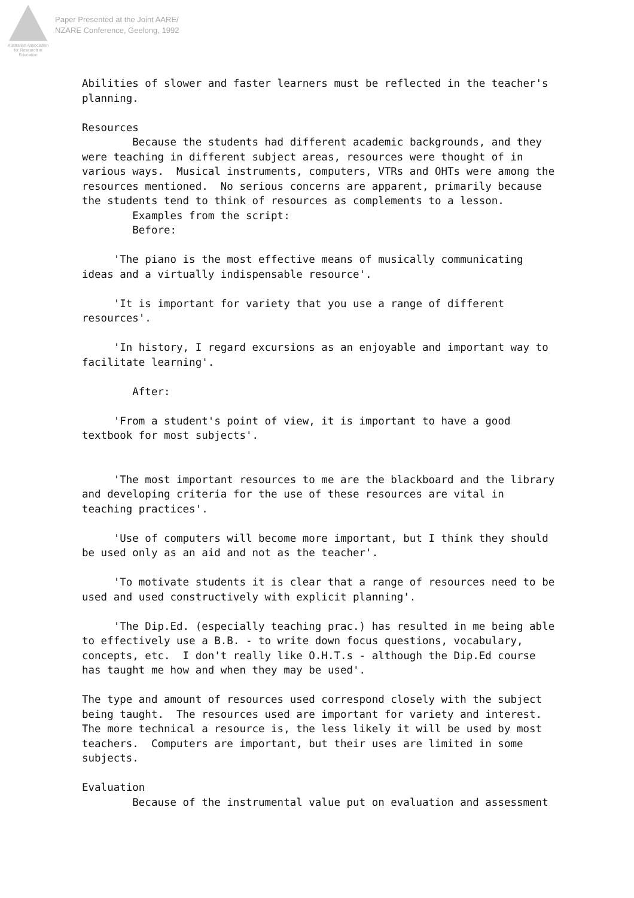Australian Association for Research in Education
Paper Presented at the Joint AARE/
NZARE Conference, Geelong, 1992
Abilities of slower and faster learners must be reflected in the teacher's planning. Resources Because the students had different academic backgrounds, and they were teaching in different subject areas, resources were thought of in various ways. Musical instruments, computers, VTRs and OHTs were among the resources mentioned. No serious concerns are apparent, primarily because the students tend to think of resources as complements to a lesson. Examples from the script: Before: 'The piano is the most effective means of musically communicating ideas and a virtually indispensable resource'. 'It is important for variety that you use a range of different resources'. 'In history, I regard excursions as an enjoyable and important way to facilitate learning'. After: 'From a student's point of view, it is important to have a good textbook for most subjects'. 'The most important resources to me are the blackboard and the library and developing criteria for the use of these resources are vital in teaching practices'. 'Use of computers will become more important, but I think they should be used only as an aid and not as the teacher'. 'To motivate students it is clear that a range of resources need to be used and used constructively with explicit planning'. 'The Dip.Ed. (especially teaching prac.) has resulted in me being able to effectively use a B.B. - to write down focus questions, vocabulary, concepts, etc. I don't really like O.H.T.s - although the Dip.Ed course has taught me how and when they may be used'. The type and amount of resources used correspond closely with the subject being taught. The resources used are important for variety and interest. The more technical a resource is, the less likely it will be used by most teachers. Computers are important, but their uses are limited in some subjects. Evaluation Because of the instrumental value put on evaluation and assessment